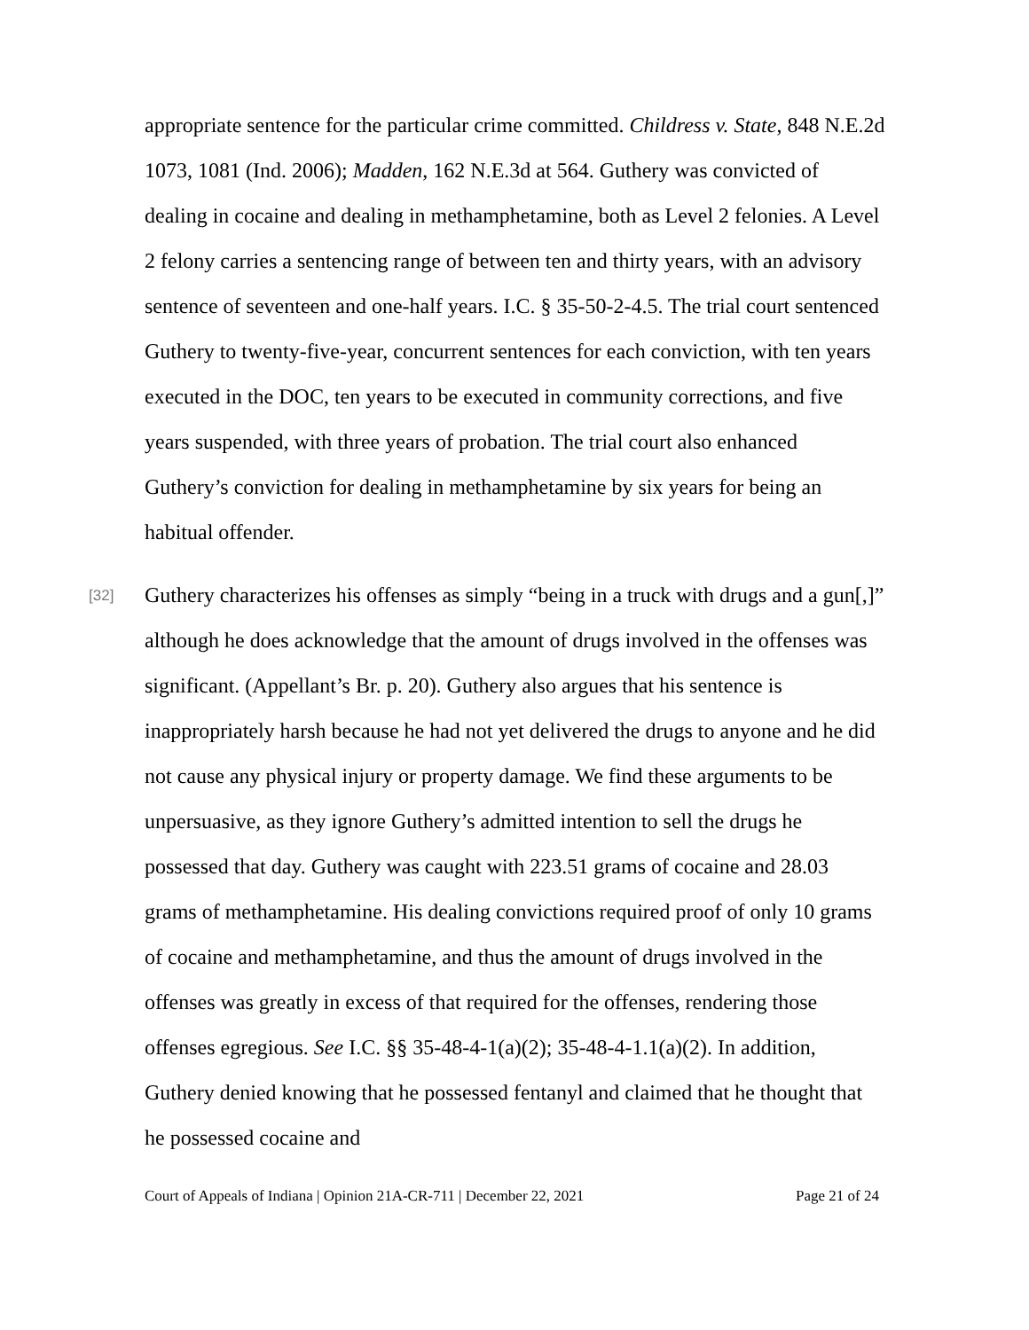appropriate sentence for the particular crime committed. Childress v. State, 848 N.E.2d 1073, 1081 (Ind. 2006); Madden, 162 N.E.3d at 564. Guthery was convicted of dealing in cocaine and dealing in methamphetamine, both as Level 2 felonies. A Level 2 felony carries a sentencing range of between ten and thirty years, with an advisory sentence of seventeen and one-half years. I.C. § 35-50-2-4.5. The trial court sentenced Guthery to twenty-five-year, concurrent sentences for each conviction, with ten years executed in the DOC, ten years to be executed in community corrections, and five years suspended, with three years of probation. The trial court also enhanced Guthery’s conviction for dealing in methamphetamine by six years for being an habitual offender.
[32]
Guthery characterizes his offenses as simply “being in a truck with drugs and a gun[,]” although he does acknowledge that the amount of drugs involved in the offenses was significant. (Appellant’s Br. p. 20). Guthery also argues that his sentence is inappropriately harsh because he had not yet delivered the drugs to anyone and he did not cause any physical injury or property damage. We find these arguments to be unpersuasive, as they ignore Guthery’s admitted intention to sell the drugs he possessed that day. Guthery was caught with 223.51 grams of cocaine and 28.03 grams of methamphetamine. His dealing convictions required proof of only 10 grams of cocaine and methamphetamine, and thus the amount of drugs involved in the offenses was greatly in excess of that required for the offenses, rendering those offenses egregious. See I.C. §§ 35-48-4-1(a)(2); 35-48-4-1.1(a)(2). In addition, Guthery denied knowing that he possessed fentanyl and claimed that he thought that he possessed cocaine and
Court of Appeals of Indiana | Opinion 21A-CR-711 | December 22, 2021 Page 21 of 24